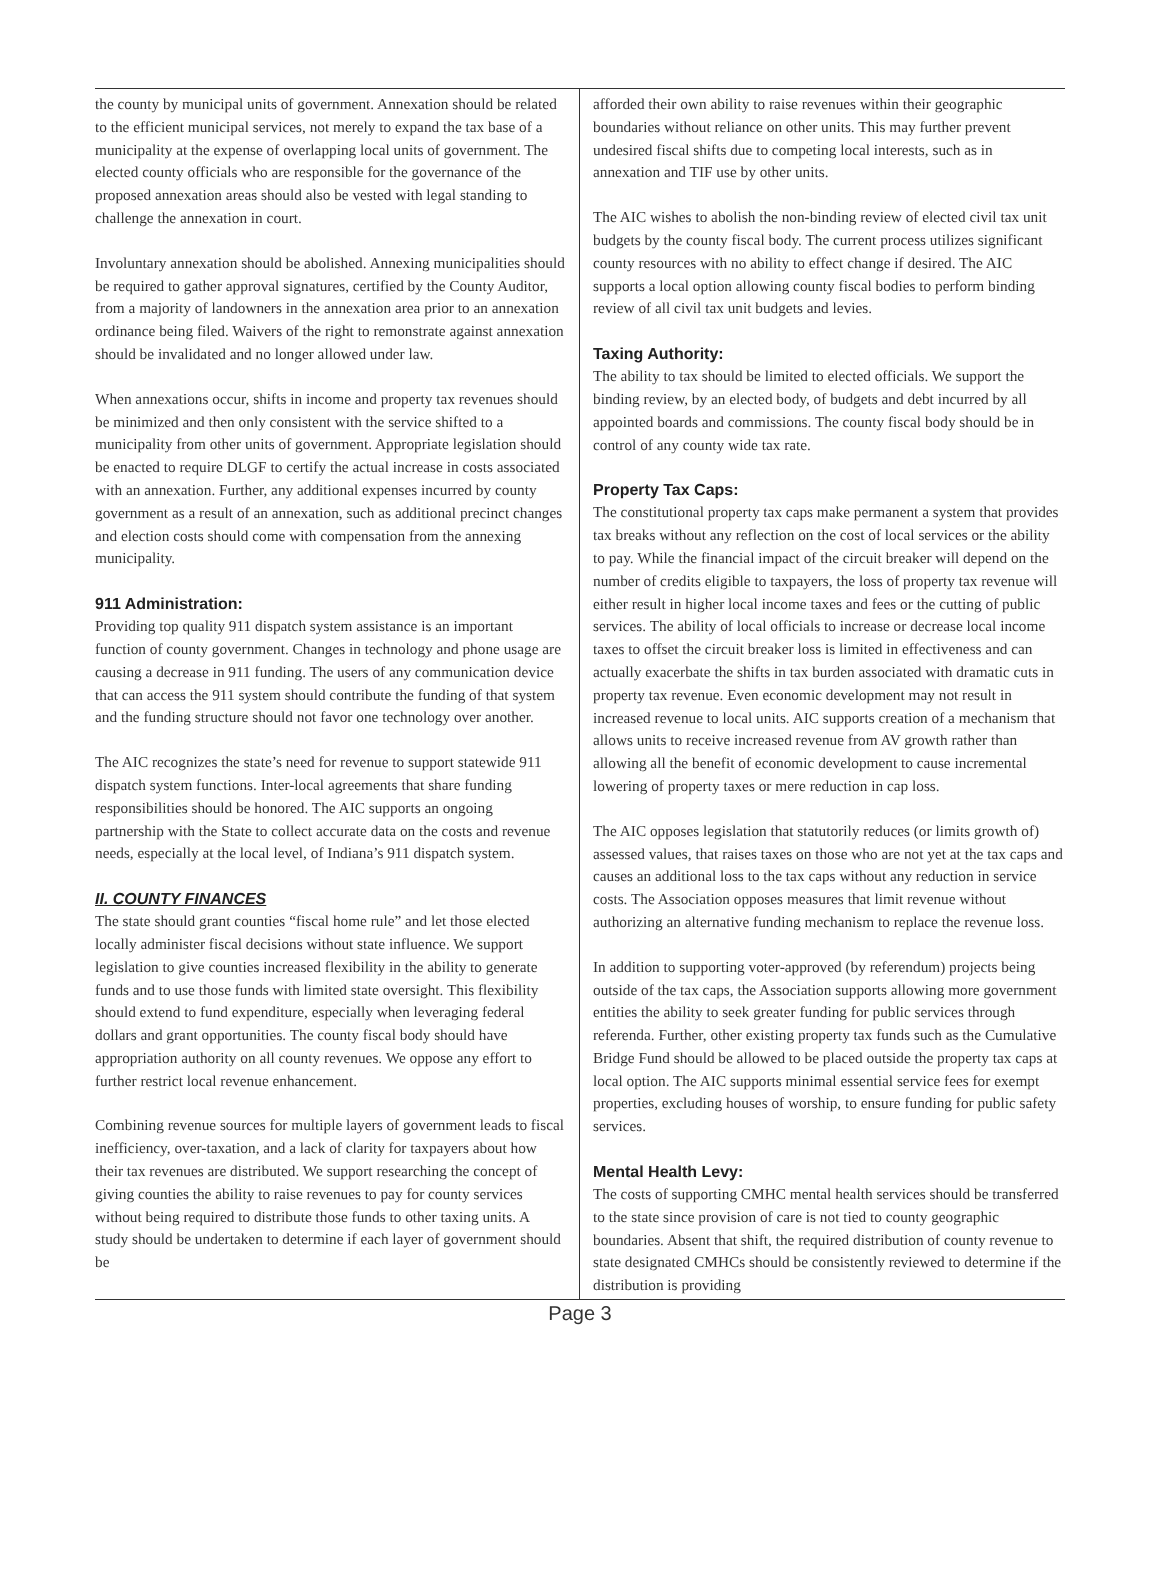the county by municipal units of government. Annexation should be related to the efficient municipal services, not merely to expand the tax base of a municipality at the expense of overlapping local units of government. The elected county officials who are responsible for the governance of the proposed annexation areas should also be vested with legal standing to challenge the annexation in court.
Involuntary annexation should be abolished. Annexing municipalities should be required to gather approval signatures, certified by the County Auditor, from a majority of landowners in the annexation area prior to an annexation ordinance being filed. Waivers of the right to remonstrate against annexation should be invalidated and no longer allowed under law.
When annexations occur, shifts in income and property tax revenues should be minimized and then only consistent with the service shifted to a municipality from other units of government. Appropriate legislation should be enacted to require DLGF to certify the actual increase in costs associated with an annexation. Further, any additional expenses incurred by county government as a result of an annexation, such as additional precinct changes and election costs should come with compensation from the annexing municipality.
911 Administration:
Providing top quality 911 dispatch system assistance is an important function of county government. Changes in technology and phone usage are causing a decrease in 911 funding. The users of any communication device that can access the 911 system should contribute the funding of that system and the funding structure should not favor one technology over another.
The AIC recognizes the state’s need for revenue to support statewide 911 dispatch system functions. Inter-local agreements that share funding responsibilities should be honored. The AIC supports an ongoing partnership with the State to collect accurate data on the costs and revenue needs, especially at the local level, of Indiana’s 911 dispatch system.
II. COUNTY FINANCES
The state should grant counties “fiscal home rule” and let those elected locally administer fiscal decisions without state influence. We support legislation to give counties increased flexibility in the ability to generate funds and to use those funds with limited state oversight. This flexibility should extend to fund expenditure, especially when leveraging federal dollars and grant opportunities. The county fiscal body should have appropriation authority on all county revenues. We oppose any effort to further restrict local revenue enhancement.
Combining revenue sources for multiple layers of government leads to fiscal inefficiency, over-taxation, and a lack of clarity for taxpayers about how their tax revenues are distributed. We support researching the concept of giving counties the ability to raise revenues to pay for county services without being required to distribute those funds to other taxing units. A study should be undertaken to determine if each layer of government should be
afforded their own ability to raise revenues within their geographic boundaries without reliance on other units. This may further prevent undesired fiscal shifts due to competing local interests, such as in annexation and TIF use by other units.
The AIC wishes to abolish the non-binding review of elected civil tax unit budgets by the county fiscal body. The current process utilizes significant county resources with no ability to effect change if desired. The AIC supports a local option allowing county fiscal bodies to perform binding review of all civil tax unit budgets and levies.
Taxing Authority:
The ability to tax should be limited to elected officials. We support the binding review, by an elected body, of budgets and debt incurred by all appointed boards and commissions. The county fiscal body should be in control of any county wide tax rate.
Property Tax Caps:
The constitutional property tax caps make permanent a system that provides tax breaks without any reflection on the cost of local services or the ability to pay. While the financial impact of the circuit breaker will depend on the number of credits eligible to taxpayers, the loss of property tax revenue will either result in higher local income taxes and fees or the cutting of public services. The ability of local officials to increase or decrease local income taxes to offset the circuit breaker loss is limited in effectiveness and can actually exacerbate the shifts in tax burden associated with dramatic cuts in property tax revenue. Even economic development may not result in increased revenue to local units. AIC supports creation of a mechanism that allows units to receive increased revenue from AV growth rather than allowing all the benefit of economic development to cause incremental lowering of property taxes or mere reduction in cap loss.
The AIC opposes legislation that statutorily reduces (or limits growth of) assessed values, that raises taxes on those who are not yet at the tax caps and causes an additional loss to the tax caps without any reduction in service costs. The Association opposes measures that limit revenue without authorizing an alternative funding mechanism to replace the revenue loss.
In addition to supporting voter-approved (by referendum) projects being outside of the tax caps, the Association supports allowing more government entities the ability to seek greater funding for public services through referenda. Further, other existing property tax funds such as the Cumulative Bridge Fund should be allowed to be placed outside the property tax caps at local option. The AIC supports minimal essential service fees for exempt properties, excluding houses of worship, to ensure funding for public safety services.
Mental Health Levy:
The costs of supporting CMHC mental health services should be transferred to the state since provision of care is not tied to county geographic boundaries. Absent that shift, the required distribution of county revenue to state designated CMHCs should be consistently reviewed to determine if the distribution is providing
Page 3